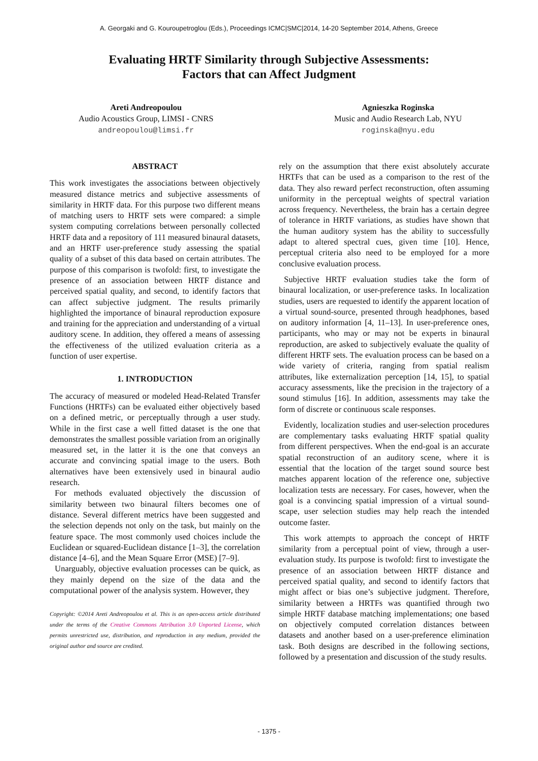A. Georgaki and G. Kouroupetroglou (Eds.), Proceedings ICMC|SMC|2014, 14-20 September 2014, Athens, Greece
Evaluating HRTF Similarity through Subjective Assessments:
Factors that can Affect Judgment
Areti Andreopoulou
Audio Acoustics Group, LIMSI - CNRS
andreopoulou@limsi.fr
Agnieszka Roginska
Music and Audio Research Lab, NYU
roginska@nyu.edu
ABSTRACT
This work investigates the associations between objectively measured distance metrics and subjective assessments of similarity in HRTF data. For this purpose two different means of matching users to HRTF sets were compared: a simple system computing correlations between personally collected HRTF data and a repository of 111 measured binaural datasets, and an HRTF user-preference study assessing the spatial quality of a subset of this data based on certain attributes. The purpose of this comparison is twofold: first, to investigate the presence of an association between HRTF distance and perceived spatial quality, and second, to identify factors that can affect subjective judgment. The results primarily highlighted the importance of binaural reproduction exposure and training for the appreciation and understanding of a virtual auditory scene. In addition, they offered a means of assessing the effectiveness of the utilized evaluation criteria as a function of user expertise.
1. INTRODUCTION
The accuracy of measured or modeled Head-Related Transfer Functions (HRTFs) can be evaluated either objectively based on a defined metric, or perceptually through a user study. While in the first case a well fitted dataset is the one that demonstrates the smallest possible variation from an originally measured set, in the latter it is the one that conveys an accurate and convincing spatial image to the users. Both alternatives have been extensively used in binaural audio research.
For methods evaluated objectively the discussion of similarity between two binaural filters becomes one of distance. Several different metrics have been suggested and the selection depends not only on the task, but mainly on the feature space. The most commonly used choices include the Euclidean or squared-Euclidean distance [1–3], the correlation distance [4–6], and the Mean Square Error (MSE) [7–9].
Unarguably, objective evaluation processes can be quick, as they mainly depend on the size of the data and the computational power of the analysis system. However, they
Copyright: ©2014 Areti Andreopoulou et al. This is an open-access article distributed under the terms of the Creative Commons Attribution 3.0 Unported License, which permits unrestricted use, distribution, and reproduction in any medium, provided the original author and source are credited.
rely on the assumption that there exist absolutely accurate HRTFs that can be used as a comparison to the rest of the data. They also reward perfect reconstruction, often assuming uniformity in the perceptual weights of spectral variation across frequency. Nevertheless, the brain has a certain degree of tolerance in HRTF variations, as studies have shown that the human auditory system has the ability to successfully adapt to altered spectral cues, given time [10]. Hence, perceptual criteria also need to be employed for a more conclusive evaluation process.
Subjective HRTF evaluation studies take the form of binaural localization, or user-preference tasks. In localization studies, users are requested to identify the apparent location of a virtual sound-source, presented through headphones, based on auditory information [4, 11–13]. In user-preference ones, participants, who may or may not be experts in binaural reproduction, are asked to subjectively evaluate the quality of different HRTF sets. The evaluation process can be based on a wide variety of criteria, ranging from spatial realism attributes, like externalization perception [14, 15], to spatial accuracy assessments, like the precision in the trajectory of a sound stimulus [16]. In addition, assessments may take the form of discrete or continuous scale responses.
Evidently, localization studies and user-selection procedures are complementary tasks evaluating HRTF spatial quality from different perspectives. When the end-goal is an accurate spatial reconstruction of an auditory scene, where it is essential that the location of the target sound source best matches apparent location of the reference one, subjective localization tests are necessary. For cases, however, when the goal is a convincing spatial impression of a virtual sound-scape, user selection studies may help reach the intended outcome faster.
This work attempts to approach the concept of HRTF similarity from a perceptual point of view, through a user-evaluation study. Its purpose is twofold: first to investigate the presence of an association between HRTF distance and perceived spatial quality, and second to identify factors that might affect or bias one’s subjective judgment. Therefore, similarity between a HRTFs was quantified through two simple HRTF database matching implementations; one based on objectively computed correlation distances between datasets and another based on a user-preference elimination task. Both designs are described in the following sections, followed by a presentation and discussion of the study results.
- 1375 -